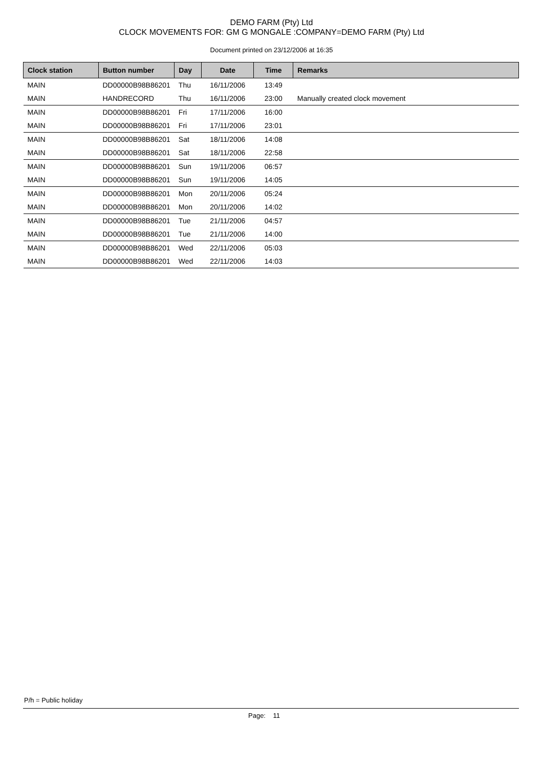DEMO FARM (Pty) Ltd
CLOCK MOVEMENTS FOR: GM G MONGALE :COMPANY=DEMO FARM (Pty) Ltd
Document printed on 23/12/2006 at 16:35
| Clock station | Button number | Day | Date | Time | Remarks |
| --- | --- | --- | --- | --- | --- |
| MAIN | DD00000B98B86201 | Thu | 16/11/2006 | 13:49 | |
| MAIN | HANDRECORD | Thu | 16/11/2006 | 23:00 | Manually created clock movement |
| MAIN | DD00000B98B86201 | Fri | 17/11/2006 | 16:00 | |
| MAIN | DD00000B98B86201 | Fri | 17/11/2006 | 23:01 | |
| MAIN | DD00000B98B86201 | Sat | 18/11/2006 | 14:08 | |
| MAIN | DD00000B98B86201 | Sat | 18/11/2006 | 22:58 | |
| MAIN | DD00000B98B86201 | Sun | 19/11/2006 | 06:57 | |
| MAIN | DD00000B98B86201 | Sun | 19/11/2006 | 14:05 | |
| MAIN | DD00000B98B86201 | Mon | 20/11/2006 | 05:24 | |
| MAIN | DD00000B98B86201 | Mon | 20/11/2006 | 14:02 | |
| MAIN | DD00000B98B86201 | Tue | 21/11/2006 | 04:57 | |
| MAIN | DD00000B98B86201 | Tue | 21/11/2006 | 14:00 | |
| MAIN | DD00000B98B86201 | Wed | 22/11/2006 | 05:03 | |
| MAIN | DD00000B98B86201 | Wed | 22/11/2006 | 14:03 | |
P/h = Public holiday
Page: 11